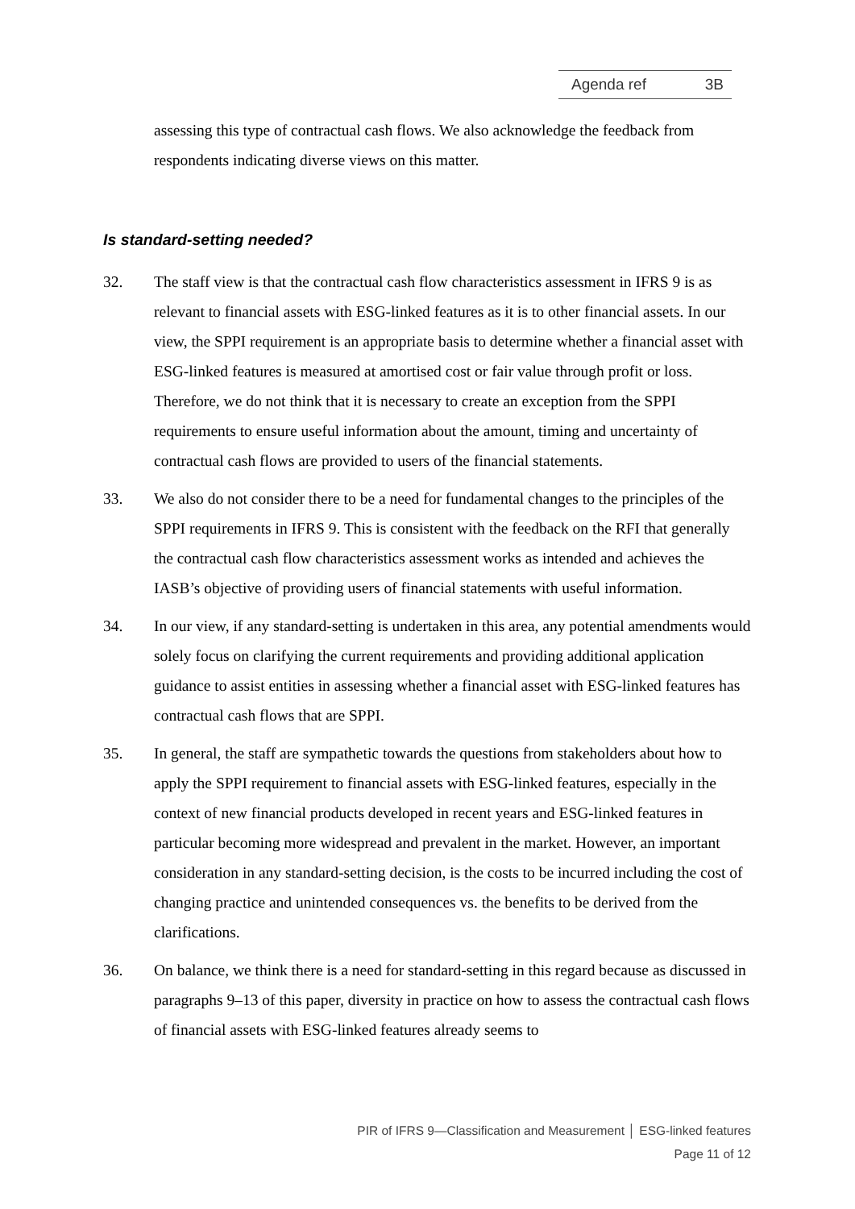Agenda ref 3B
assessing this type of contractual cash flows. We also acknowledge the feedback from respondents indicating diverse views on this matter.
Is standard-setting needed?
32. The staff view is that the contractual cash flow characteristics assessment in IFRS 9 is as relevant to financial assets with ESG-linked features as it is to other financial assets. In our view, the SPPI requirement is an appropriate basis to determine whether a financial asset with ESG-linked features is measured at amortised cost or fair value through profit or loss. Therefore, we do not think that it is necessary to create an exception from the SPPI requirements to ensure useful information about the amount, timing and uncertainty of contractual cash flows are provided to users of the financial statements.
33. We also do not consider there to be a need for fundamental changes to the principles of the SPPI requirements in IFRS 9. This is consistent with the feedback on the RFI that generally the contractual cash flow characteristics assessment works as intended and achieves the IASB’s objective of providing users of financial statements with useful information.
34. In our view, if any standard-setting is undertaken in this area, any potential amendments would solely focus on clarifying the current requirements and providing additional application guidance to assist entities in assessing whether a financial asset with ESG-linked features has contractual cash flows that are SPPI.
35. In general, the staff are sympathetic towards the questions from stakeholders about how to apply the SPPI requirement to financial assets with ESG-linked features, especially in the context of new financial products developed in recent years and ESG-linked features in particular becoming more widespread and prevalent in the market. However, an important consideration in any standard-setting decision, is the costs to be incurred including the cost of changing practice and unintended consequences vs. the benefits to be derived from the clarifications.
36. On balance, we think there is a need for standard-setting in this regard because as discussed in paragraphs 9–13 of this paper, diversity in practice on how to assess the contractual cash flows of financial assets with ESG-linked features already seems to
PIR of IFRS 9—Classification and Measurement │ ESG-linked features
Page 11 of 12